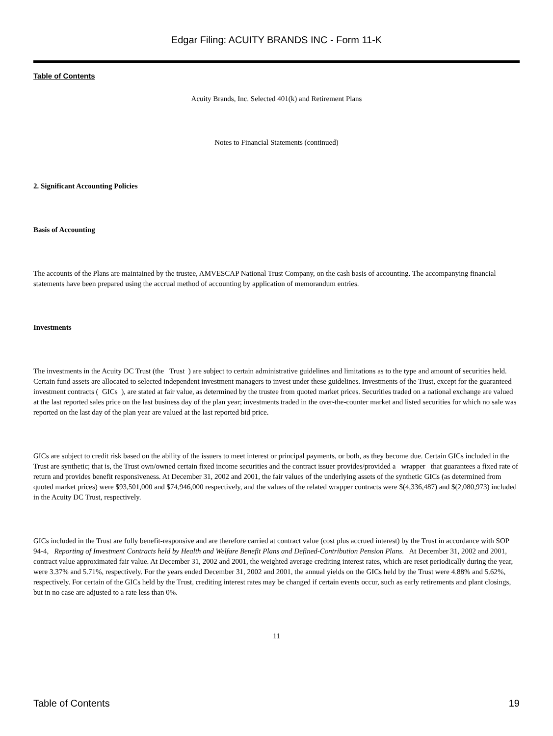Edgar Filing: ACUITY BRANDS INC - Form 11-K
Table of Contents
Acuity Brands, Inc. Selected 401(k) and Retirement Plans
Notes to Financial Statements (continued)
2. Significant Accounting Policies
Basis of Accounting
The accounts of the Plans are maintained by the trustee, AMVESCAP National Trust Company, on the cash basis of accounting. The accompanying financial statements have been prepared using the accrual method of accounting by application of memorandum entries.
Investments
The investments in the Acuity DC Trust (the Trust ) are subject to certain administrative guidelines and limitations as to the type and amount of securities held. Certain fund assets are allocated to selected independent investment managers to invest under these guidelines. Investments of the Trust, except for the guaranteed investment contracts ( GICs ), are stated at fair value, as determined by the trustee from quoted market prices. Securities traded on a national exchange are valued at the last reported sales price on the last business day of the plan year; investments traded in the over-the-counter market and listed securities for which no sale was reported on the last day of the plan year are valued at the last reported bid price.
GICs are subject to credit risk based on the ability of the issuers to meet interest or principal payments, or both, as they become due. Certain GICs included in the Trust are synthetic; that is, the Trust own/owned certain fixed income securities and the contract issuer provides/provided a wrapper that guarantees a fixed rate of return and provides benefit responsiveness. At December 31, 2002 and 2001, the fair values of the underlying assets of the synthetic GICs (as determined from quoted market prices) were $93,501,000 and $74,946,000 respectively, and the values of the related wrapper contracts were $(4,336,487) and $(2,080,973) included in the Acuity DC Trust, respectively.
GICs included in the Trust are fully benefit-responsive and are therefore carried at contract value (cost plus accrued interest) by the Trust in accordance with SOP 94-4, Reporting of Investment Contracts held by Health and Welfare Benefit Plans and Defined-Contribution Pension Plans. At December 31, 2002 and 2001, contract value approximated fair value. At December 31, 2002 and 2001, the weighted average crediting interest rates, which are reset periodically during the year, were 3.37% and 5.71%, respectively. For the years ended December 31, 2002 and 2001, the annual yields on the GICs held by the Trust were 4.88% and 5.62%, respectively. For certain of the GICs held by the Trust, crediting interest rates may be changed if certain events occur, such as early retirements and plant closings, but in no case are adjusted to a rate less than 0%.
11
Table of Contents 19